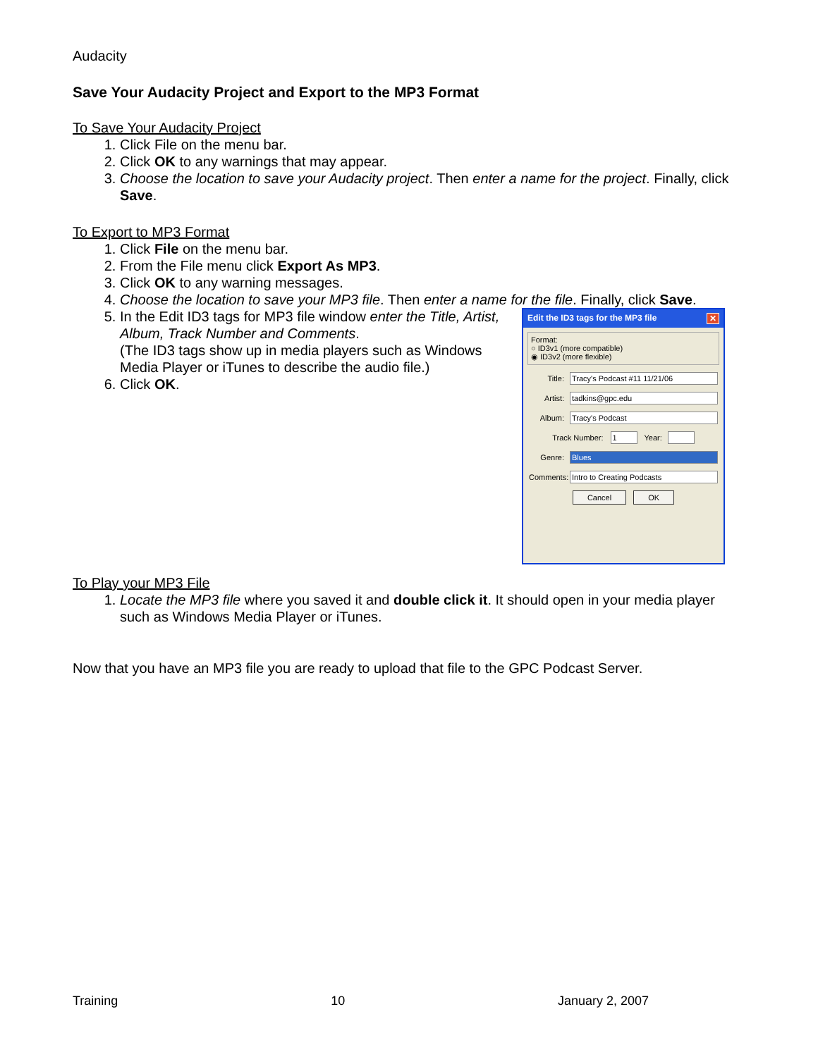Audacity
Save Your Audacity Project and Export to the MP3 Format
To Save Your Audacity Project
1. Click File on the menu bar.
2. Click OK to any warnings that may appear.
3. Choose the location to save your Audacity project. Then enter a name for the project. Finally, click Save.
To Export to MP3 Format
1. Click File on the menu bar.
2. From the File menu click Export As MP3.
3. Click OK to any warning messages.
4. Choose the location to save your MP3 file. Then enter a name for the file. Finally, click Save.
5. In the Edit ID3 tags for MP3 file window enter the Title, Artist, Album, Track Number and Comments.
(The ID3 tags show up in media players such as Windows Media Player or iTunes to describe the audio file.)
6. Click OK.
Edit the ID3 tags for the MP3 file ✕
Format:
○ ID3v1 (more compatible)
◉ ID3v2 (more flexible)
Title: Tracy's Podcast #11 11/21/06
Artist: tadkins@gpc.edu
Album: Tracy's Podcast
Track Number:
1
Year:
Genre: Blues
Comments:
Intro to Creating Podcasts
Cancel OK
To Play your MP3 File
1. Locate the MP3 file where you saved it and double click it. It should open in your media player such as Windows Media Player or iTunes.
Now that you have an MP3 file you are ready to upload that file to the GPC Podcast Server.
Training 10 January 2, 2007